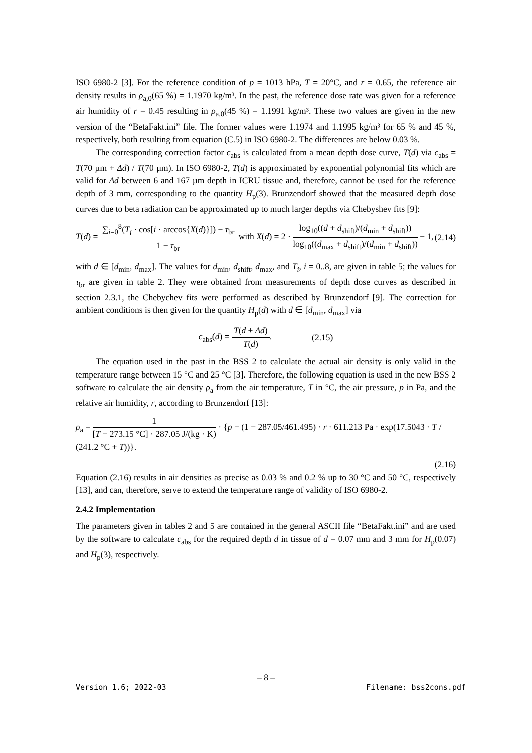ISO 6980-2 [3]. For the reference condition of p = 1013 hPa, T = 20°C, and r = 0.65, the reference air density results in ρ<sub>a,0</sub>(65 %) = 1.1970 kg/m³. In the past, the reference dose rate was given for a reference air humidity of r = 0.45 resulting in ρ<sub>a,0</sub>(45 %) = 1.1991 kg/m³. These two values are given in the new version of the “BetaFakt.ini” file. The former values were 1.1974 and 1.1995 kg/m³ for 65 % and 45 %, respectively, both resulting from equation (C.5) in ISO 6980-2. The differences are below 0.03 %.
The corresponding correction factor c<sub>abs</sub> is calculated from a mean depth dose curve, T(d) via c<sub>abs</sub> = T(70 µm + Δd) / T(70 µm). In ISO 6980-2, T(d) is approximated by exponential polynomial fits which are valid for Δd between 6 and 167 µm depth in ICRU tissue and, therefore, cannot be used for the reference depth of 3 mm, corresponding to the quantity H<sub>p</sub>(3). Brunzendorf showed that the measured depth dose curves due to beta radiation can be approximated up to much larger depths via Chebyshev fits [9]:
T(d) = ∑<sub>i=0</sub><sup>8</sup>(T<sub>i</sub> · cos[i · arccos{X(d)}]) − τ<sub>br</sub> 1 − τ<sub>br</sub> with X(d) = 2 · log<sub>10</sub>((d + d<sub>shift</sub>)/(d<sub>min</sub> + d<sub>shift</sub>)) log<sub>10</sub>((d<sub>max</sub> + d<sub>shift</sub>)/(d<sub>min</sub> + d<sub>shift</sub>)) − 1, (2.14)
with d ∈ [d<sub>min</sub>, d<sub>max</sub>]. The values for d<sub>min</sub>, d<sub>shift</sub>, d<sub>max</sub>, and T<sub>i</sub>, i = 0..8, are given in table 5; the values for τ<sub>br</sub> are given in table 2. They were obtained from measurements of depth dose curves as described in section 2.3.1, the Chebychev fits were performed as described by Brunzendorf [9]. The correction for ambient conditions is then given for the quantity H<sub>p</sub>(d) with d ∈ [d<sub>min</sub>, d<sub>max</sub>] via
c<sub>abs</sub>(d) = T(d + Δd) T(d). (2.15)
The equation used in the past in the BSS 2 to calculate the actual air density is only valid in the temperature range between 15 °C and 25 °C [3]. Therefore, the following equation is used in the new BSS 2 software to calculate the air density ρ<sub>a</sub> from the air temperature, T in °C, the air pressure, p in Pa, and the relative air humidity, r, according to Brunzendorf [13]:
ρ<sub>a</sub> = 1 [T + 273.15 °C] · 287.05 J/(kg · K) · {p − (1 − 287.05/461.495) · r · 611.213 Pa · exp(17.5043 · T / (241.2 °C + T))}.
(2.16)
Equation (2.16) results in air densities as precise as 0.03 % and 0.2 % up to 30 °C and 50 °C, respectively [13], and can, therefore, serve to extend the temperature range of validity of ISO 6980-2.
2.4.2 Implementation
The parameters given in tables 2 and 5 are contained in the general ASCII file “BetaFakt.ini” and are used by the software to calculate c<sub>abs</sub> for the required depth d in tissue of d = 0.07 mm and 3 mm for H<sub>p</sub>(0.07) and H<sub>p</sub>(3), respectively.
– 8 –
Version 1.6; 2022-03 Filename: bss2cons.pdf